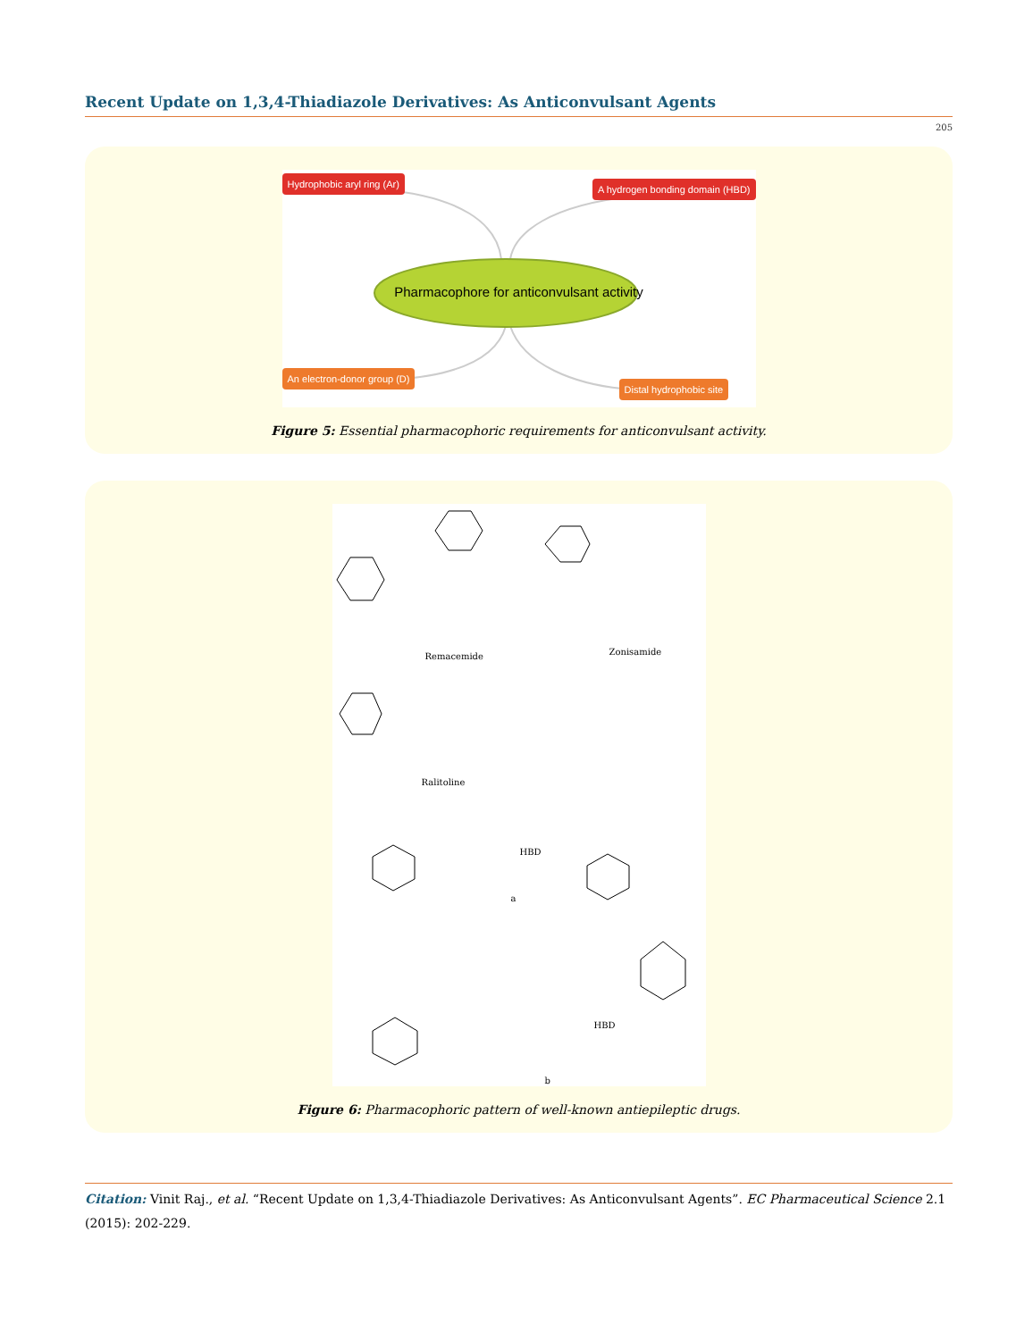Recent Update on 1,3,4-Thiadiazole Derivatives: As Anticonvulsant Agents
205
Hydrophobic aryl ring (Ar)
A hydrogen bonding domain (HBD)
Pharmacophore for anticonvulsant activity
An electron-donor group (D)
Distal hydrophobic site
Figure 5: Essential pharmacophoric requirements for anticonvulsant activity.
Remacemide Zonisamide
Ralitoline
a
b
HBD
HBD
Figure 6: Pharmacophoric pattern of well-known antiepileptic drugs.
Citation: Vinit Raj., et al. “Recent Update on 1,3,4-Thiadiazole Derivatives: As Anticonvulsant Agents”. EC Pharmaceutical Science 2.1 (2015): 202-229.